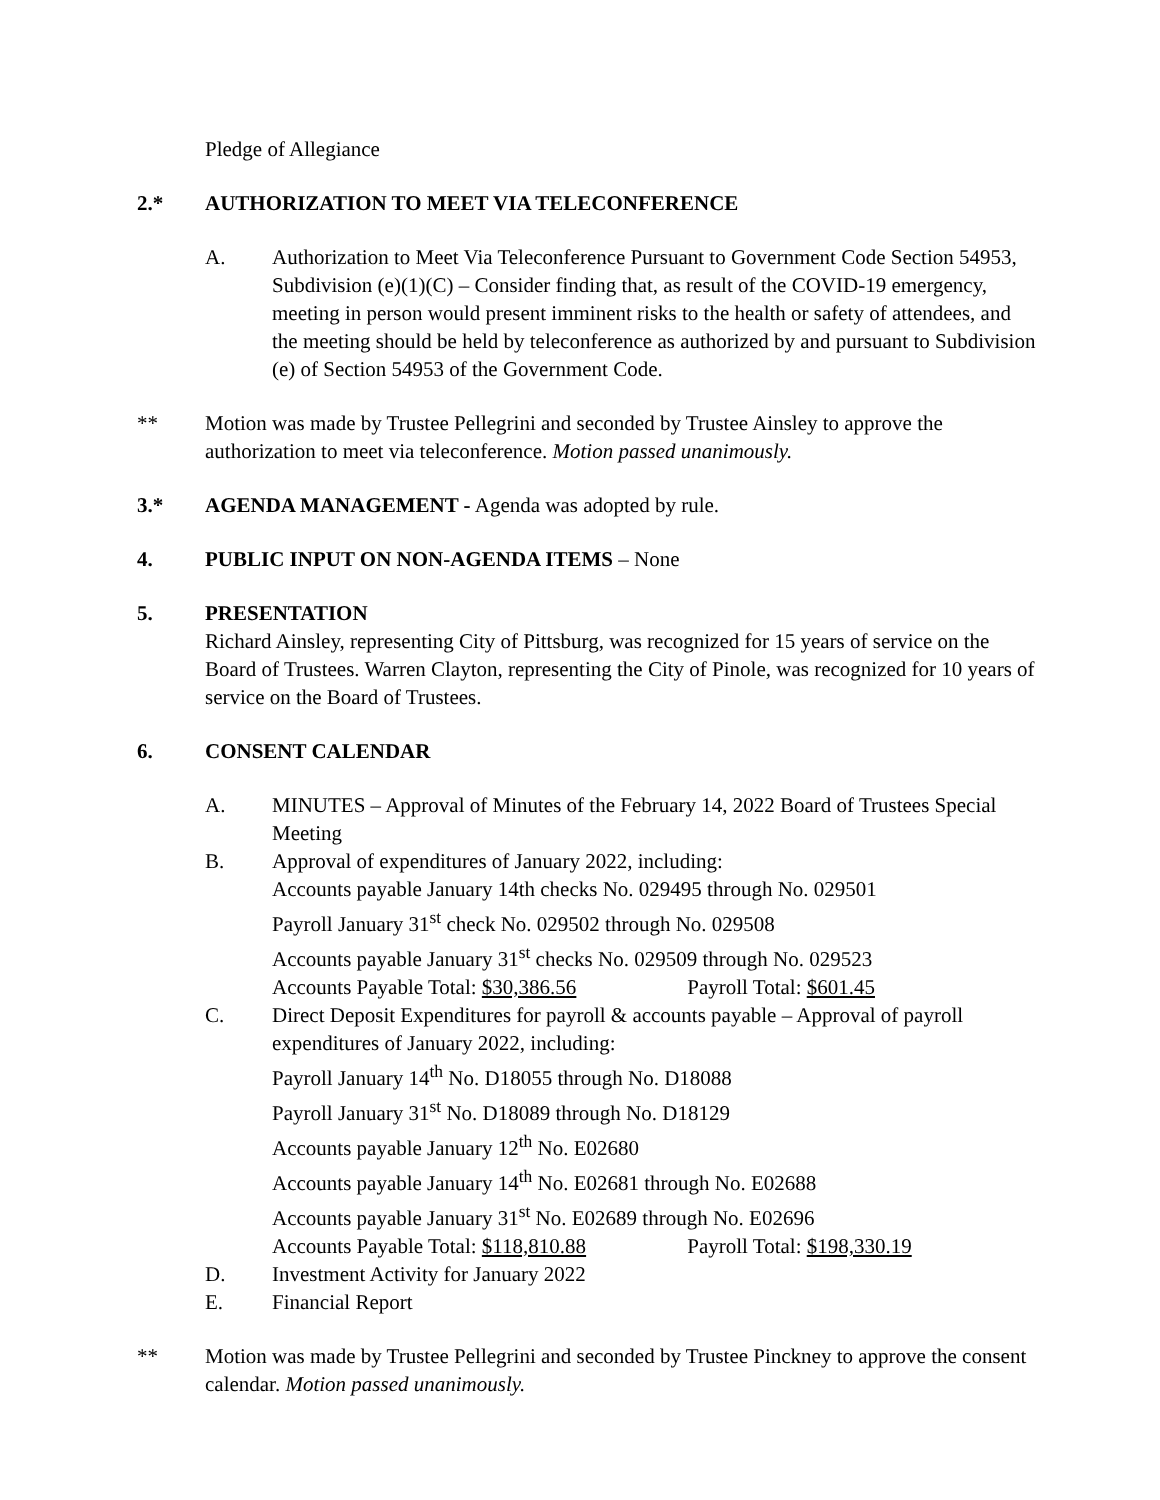Pledge of Allegiance
2.* AUTHORIZATION TO MEET VIA TELECONFERENCE
A. Authorization to Meet Via Teleconference Pursuant to Government Code Section 54953, Subdivision (e)(1)(C) – Consider finding that, as result of the COVID-19 emergency, meeting in person would present imminent risks to the health or safety of attendees, and the meeting should be held by teleconference as authorized by and pursuant to Subdivision (e) of Section 54953 of the Government Code.
** Motion was made by Trustee Pellegrini and seconded by Trustee Ainsley to approve the authorization to meet via teleconference. Motion passed unanimously.
3.* AGENDA MANAGEMENT - Agenda was adopted by rule.
4. PUBLIC INPUT ON NON-AGENDA ITEMS – None
5. PRESENTATION
Richard Ainsley, representing City of Pittsburg, was recognized for 15 years of service on the Board of Trustees. Warren Clayton, representing the City of Pinole, was recognized for 10 years of service on the Board of Trustees.
6. CONSENT CALENDAR
A. MINUTES – Approval of Minutes of the February 14, 2022 Board of Trustees Special Meeting
B. Approval of expenditures of January 2022, including:
Accounts payable January 14th checks No. 029495 through No. 029501
Payroll January 31<sup>st</sup> check No. 029502 through No. 029508
Accounts payable January 31<sup>st</sup> checks No. 029509 through No. 029523
Accounts Payable Total: $30,386.56 Payroll Total: $601.45
C. Direct Deposit Expenditures for payroll & accounts payable – Approval of payroll expenditures of January 2022, including:
Payroll January 14<sup>th</sup> No. D18055 through No. D18088
Payroll January 31<sup>st</sup> No. D18089 through No. D18129
Accounts payable January 12<sup>th</sup> No. E02680
Accounts payable January 14<sup>th</sup> No. E02681 through No. E02688
Accounts payable January 31<sup>st</sup> No. E02689 through No. E02696
Accounts Payable Total: $118,810.88 Payroll Total: $198,330.19
D. Investment Activity for January 2022
E. Financial Report
** Motion was made by Trustee Pellegrini and seconded by Trustee Pinckney to approve the consent calendar. Motion passed unanimously.